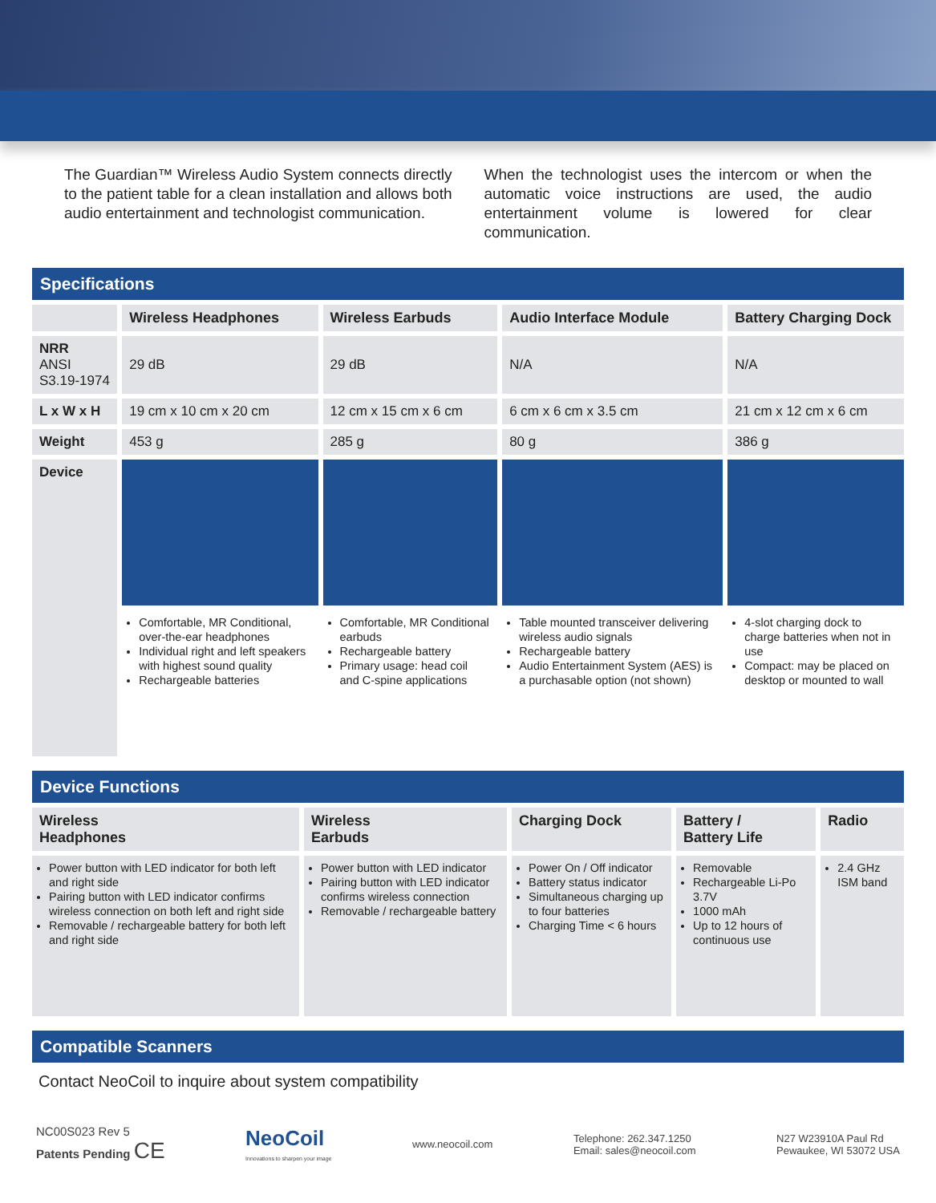The Guardian™ Wireless Audio System connects directly to the patient table for a clean installation and allows both audio entertainment and technologist communication.
When the technologist uses the intercom or when the automatic voice instructions are used, the audio entertainment volume is lowered for clear communication.
Specifications
| | Wireless Headphones | Wireless Earbuds | Audio Interface Module | Battery Charging Dock |
| --- | --- | --- | --- | --- |
| NRR ANSI S3.19-1974 | 29 dB | 29 dB | N/A | N/A |
| L x W x H | 19 cm x 10 cm x 20 cm | 12 cm x 15 cm x 6 cm | 6 cm x 6 cm x 3.5 cm | 21 cm x 12 cm x 6 cm |
| Weight | 453 g | 285 g | 80 g | 386 g |
| Device | | | | |
| | Comfortable, MR Conditional, over-the-ear headphones Individual right and left speakers with highest sound quality Rechargeable batteries | Comfortable, MR Conditional earbuds Rechargeable battery Primary usage: head coil and C-spine applications | Table mounted transceiver delivering wireless audio signals Rechargeable battery Audio Entertainment System (AES) is a purchasable option (not shown) | 4-slot charging dock to charge batteries when not in use Compact: may be placed on desktop or mounted to wall |
Device Functions
| Wireless Headphones | Wireless Earbuds | Charging Dock | Battery / Battery Life | Radio |
| --- | --- | --- | --- | --- |
| Power button with LED indicator for both left and right side Pairing button with LED indicator confirms wireless connection on both left and right side Removable / rechargeable battery for both left and right side | Power button with LED indicator Pairing button with LED indicator confirms wireless connection Removable / rechargeable battery | Power On / Off indicator Battery status indicator Simultaneous charging up to four batteries Charging Time < 6 hours | Removable Rechargeable Li-Po 3.7V 1000 mAh Up to 12 hours of continuous use | 2.4 GHz ISM band |
Compatible Scanners
Contact NeoCoil to inquire about system compatibility
NC00S023 Rev 5
Patents Pending CE
NeoCoil
Innovations to sharpen your image
www.neocoil.com
Telephone: 262.347.1250
Email: sales@neocoil.com
N27 W23910A Paul Rd
Pewaukee, WI 53072 USA